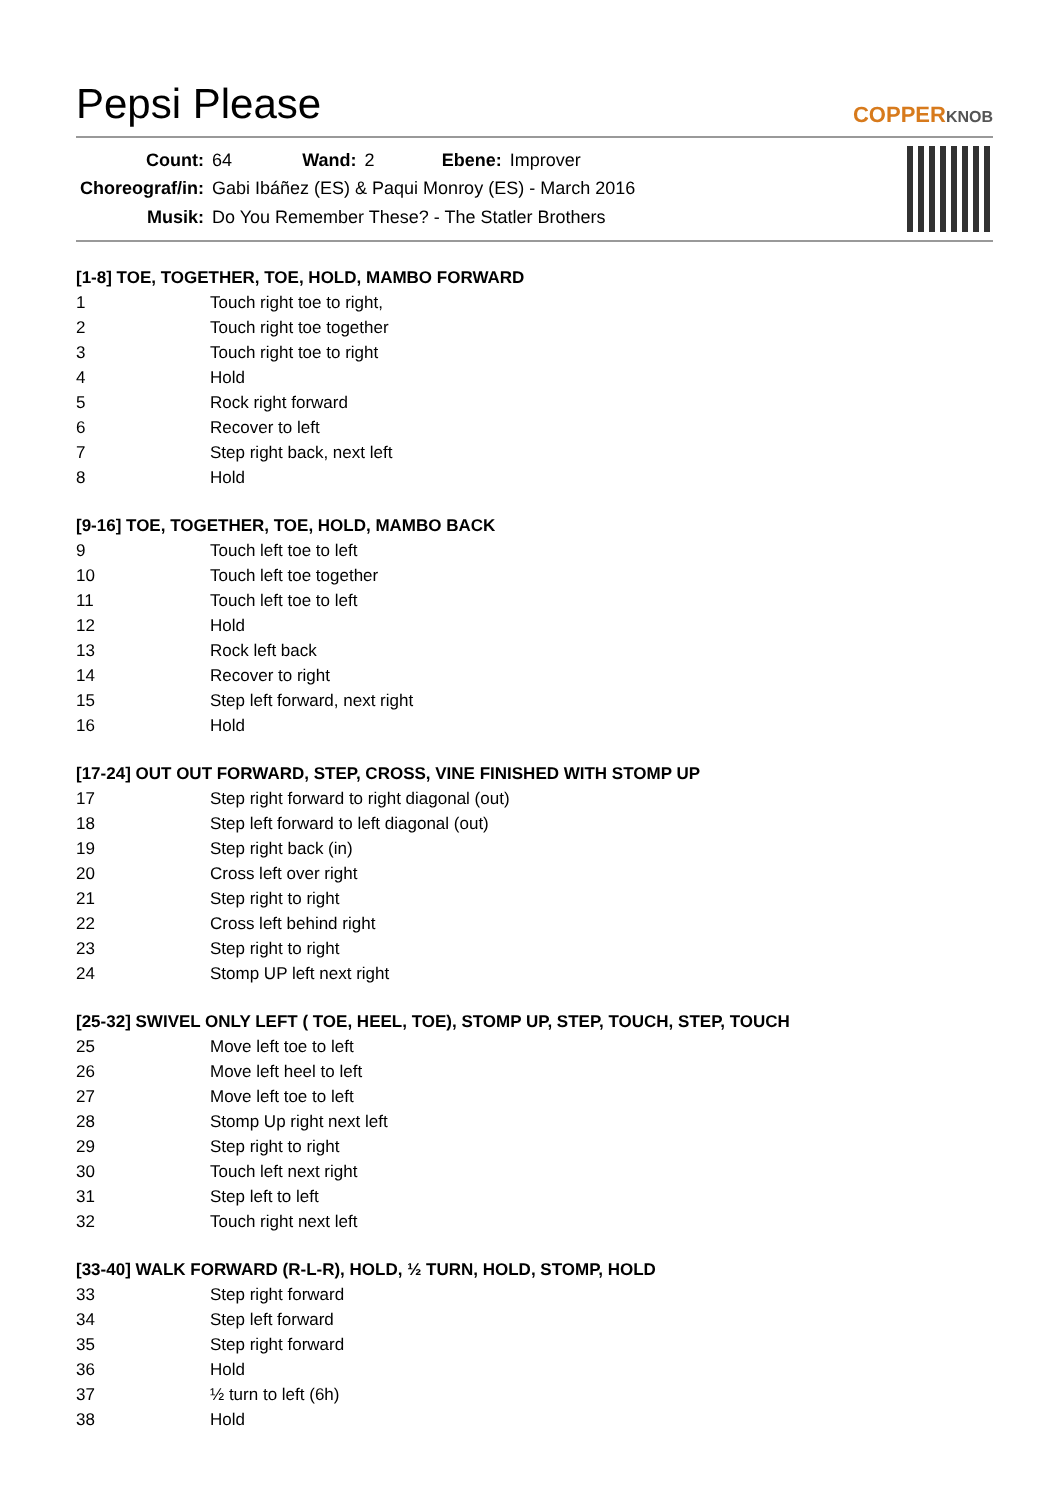Pepsi Please
COPPERKNOB
| Count: | 64 | Wand: | 2 | Ebene: | Improver |
| Choreograf/in: | Gabi Ibáñez (ES) & Paqui Monroy (ES) - March 2016 | | | | |
| Musik: | Do You Remember These? - The Statler Brothers | | | | |
[1-8] TOE, TOGETHER, TOE, HOLD, MAMBO FORWARD
| 1 | Touch right toe to right, |
| 2 | Touch right toe together |
| 3 | Touch right toe to right |
| 4 | Hold |
| 5 | Rock right forward |
| 6 | Recover to left |
| 7 | Step right back, next left |
| 8 | Hold |
[9-16] TOE, TOGETHER, TOE, HOLD, MAMBO BACK
| 9 | Touch left toe to left |
| 10 | Touch left toe together |
| 11 | Touch left toe to left |
| 12 | Hold |
| 13 | Rock left back |
| 14 | Recover to right |
| 15 | Step left forward, next right |
| 16 | Hold |
[17-24] OUT OUT FORWARD, STEP, CROSS, VINE FINISHED WITH STOMP UP
| 17 | Step right forward to right diagonal (out) |
| 18 | Step left forward to left diagonal (out) |
| 19 | Step right back (in) |
| 20 | Cross left over right |
| 21 | Step right to right |
| 22 | Cross left behind right |
| 23 | Step right to right |
| 24 | Stomp UP left next right |
[25-32] SWIVEL ONLY LEFT ( TOE, HEEL, TOE), STOMP UP, STEP, TOUCH, STEP, TOUCH
| 25 | Move left toe to left |
| 26 | Move left heel to left |
| 27 | Move left toe to left |
| 28 | Stomp Up right next left |
| 29 | Step right to right |
| 30 | Touch left next right |
| 31 | Step left to left |
| 32 | Touch right next left |
[33-40] WALK FORWARD (R-L-R), HOLD, ½ TURN, HOLD, STOMP, HOLD
| 33 | Step right forward |
| 34 | Step left forward |
| 35 | Step right forward |
| 36 | Hold |
| 37 | ½ turn to left (6h) |
| 38 | Hold |